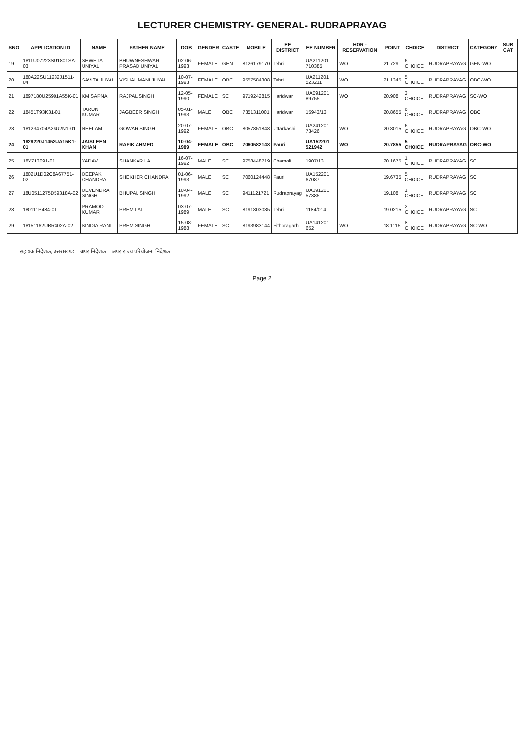LECTURER CHEMISTRY- GENERAL- RUDRAPRAYAG
| SNO | APPLICATION ID | NAME | FATHER NAME | DOB | GENDER | CASTE | MOBILE | EE DISTRICT | EE NUMBER | HOR - RESERVATION | POINT | CHOICE | DISTRICT | CATEGORY | SUB CAT |
| --- | --- | --- | --- | --- | --- | --- | --- | --- | --- | --- | --- | --- | --- | --- | --- |
| 19 | 1811U07223SU1801SA-03 | SHWETA UNIYAL | BHUWNESHWAR PRASAD UNIYAL | 02-06-1993 | FEMALE | GEN | 8126179170 | Tehri | UA211201 710385 | WO | 21.729 | 6 CHOICE | RUDRAPRAYAG | GEN-WO | |
| 20 | 180A22SU11232J1511-04 | SAVITA JUYAL | VISHAL MANI JUYAL | 10-07-1993 | FEMALE | OBC | 9557584308 | Tehri | UA211201 523211 | WO | 21.1345 | 5 CHOICE | RUDRAPRAYAG | OBC-WO | |
| 21 | 1897180U25901A55K-01 | KM SAPNA | RAJPAL SINGH | 12-05-1990 | FEMALE | SC | 9719242815 | Haridwar | UA091201 89755 | WO | 20.908 | 3 CHOICE | RUDRAPRAYAG | SC-WO | |
| 22 | 18451T93K31-01 | TARUN KUMAR | JAGBEER SINGH | 05-01-1993 | MALE | OBC | 7351311001 | Haridwar | 15943/13 | | 20.8655 | 6 CHOICE | RUDRAPRAYAG | OBC | |
| 23 | 181234704A26U2N1-01 | NEELAM | GOWAR SINGH | 20-07-1992 | FEMALE | OBC | 8057851848 | Uttarkashi | UA241201 73426 | WO | 20.8015 | 6 CHOICE | RUDRAPRAYAG | OBC-WO | |
| 24 | 1829220J1452UA15K1-01 | JAISLEEN KHAN | RAFIK AHMED | 10-04-1989 | FEMALE | OBC | 7060582148 | Pauri | UA152201 521942 | WO | 20.7855 | 5 CHOICE | RUDRAPRAYAG | OBC-WO | |
| 25 | 18Y713091-01 | YADAV | SHANKAR LAL | 16-07-1992 | MALE | SC | 9758448719 | Chamoli | 1907/13 | | 20.1675 | 1 CHOICE | RUDRAPRAYAG | SC | |
| 26 | 1802U1D02C8A67751-02 | DEEPAK CHANDRA | SHEKHER CHANDRA | 01-06-1993 | MALE | SC | 7060124448 | Pauri | UA152201 67087 | | 19.6735 | 5 CHOICE | RUDRAPRAYAG | SC | |
| 27 | 18U0511275D59318A-02 | DEVENDRA SINGH | BHUPAL SINGH | 10-04-1992 | MALE | SC | 9411121721 | Rudraprayag | UA191201 57385 | | 19.108 | 1 CHOICE | RUDRAPRAYAG | SC | |
| 28 | 180111P484-01 | PRAMOD KUMAR | PREM LAL | 03-07-1989 | MALE | SC | 8191803035 | Tehri | 1184/014 | | 19.0215 | 2 CHOICE | RUDRAPRAYAG | SC | |
| 29 | 18151162UBR402A-02 | BINDIA RANI | PREM SINGH | 15-08-1988 | FEMALE | SC | 8193983144 | Pithoragarh | UA141201 652 | WO | 18.1115 | 8 CHOICE | RUDRAPRAYAG | SC-WO | |
सहायक निदेशक, उत्तराखण्ड अपर निदेशक अपर राज्य परियोजना निदेशक
Page 2